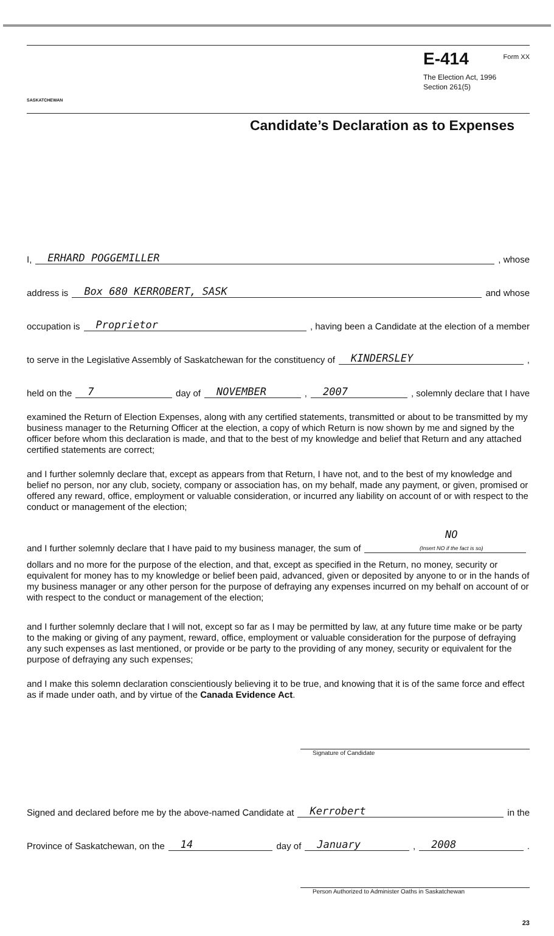SASKATCHEWAN
E-414 Form XX
The Election Act, 1996
Section 261(5)
Candidate’s Declaration as to Expenses
I, ERHARD POGGEMILLER, whose
address is Box 680 KERROBERT, SASK and whose
occupation is Proprietor, having been a Candidate at the election of a member
to serve in the Legislative Assembly of Saskatchewan for the constituency of KINDERSLEY,
held on the 7 day of NOVEMBER, 2007, solemnly declare that I have
examined the Return of Election Expenses, along with any certified statements, transmitted or about to be transmitted by my business manager to the Returning Officer at the election, a copy of which Return is now shown by me and signed by the officer before whom this declaration is made, and that to the best of my knowledge and belief that Return and any attached certified statements are correct;
and I further solemnly declare that, except as appears from that Return, I have not, and to the best of my knowledge and belief no person, nor any club, society, company or association has, on my behalf, made any payment, or given, promised or offered any reward, office, employment or valuable consideration, or incurred any liability on account of or with respect to the conduct or management of the election;
and I further solemnly declare that I have paid to my business manager, the sum of NO
(Insert NO if the fact is so)
dollars and no more for the purpose of the election, and that, except as specified in the Return, no money, security or equivalent for money has to my knowledge or belief been paid, advanced, given or deposited by anyone to or in the hands of my business manager or any other person for the purpose of defraying any expenses incurred on my behalf on account of or with respect to the conduct or management of the election;
and I further solemnly declare that I will not, except so far as I may be permitted by law, at any future time make or be party to the making or giving of any payment, reward, office, employment or valuable consideration for the purpose of defraying any such expenses as last mentioned, or provide or be party to the providing of any money, security or equivalent for the purpose of defraying any such expenses;
and I make this solemn declaration conscientiously believing it to be true, and knowing that it is of the same force and effect as if made under oath, and by virtue of the Canada Evidence Act.
Signature of Candidate
Signed and declared before me by the above-named Candidate at Kerrobert in the
Province of Saskatchewan, on the 14 day of January, 2008.
Person Authorized to Administer Oaths in Saskatchewan
23